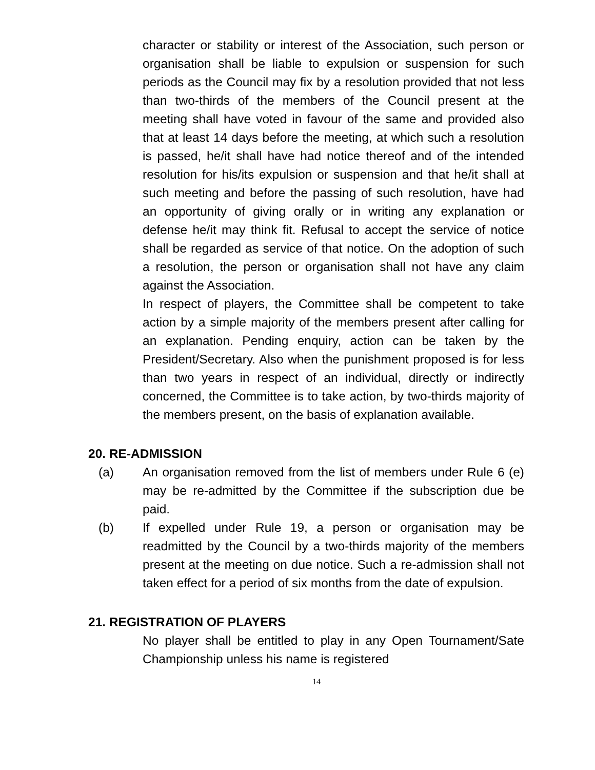character or stability or interest of the Association, such person or organisation shall be liable to expulsion or suspension for such periods as the Council may fix by a resolution provided that not less than two-thirds of the members of the Council present at the meeting shall have voted in favour of the same and provided also that at least 14 days before the meeting, at which such a resolution is passed, he/it shall have had notice thereof and of the intended resolution for his/its expulsion or suspension and that he/it shall at such meeting and before the passing of such resolution, have had an opportunity of giving orally or in writing any explanation or defense he/it may think fit. Refusal to accept the service of notice shall be regarded as service of that notice. On the adoption of such a resolution, the person or organisation shall not have any claim against the Association.
In respect of players, the Committee shall be competent to take action by a simple majority of the members present after calling for an explanation. Pending enquiry, action can be taken by the President/Secretary. Also when the punishment proposed is for less than two years in respect of an individual, directly or indirectly concerned, the Committee is to take action, by two-thirds majority of the members present, on the basis of explanation available.
20. RE-ADMISSION
(a) An organisation removed from the list of members under Rule 6 (e) may be re-admitted by the Committee if the subscription due be paid.
(b) If expelled under Rule 19, a person or organisation may be readmitted by the Council by a two-thirds majority of the members present at the meeting on due notice. Such a re-admission shall not taken effect for a period of six months from the date of expulsion.
21. REGISTRATION OF PLAYERS
No player shall be entitled to play in any Open Tournament/Sate Championship unless his name is registered
14